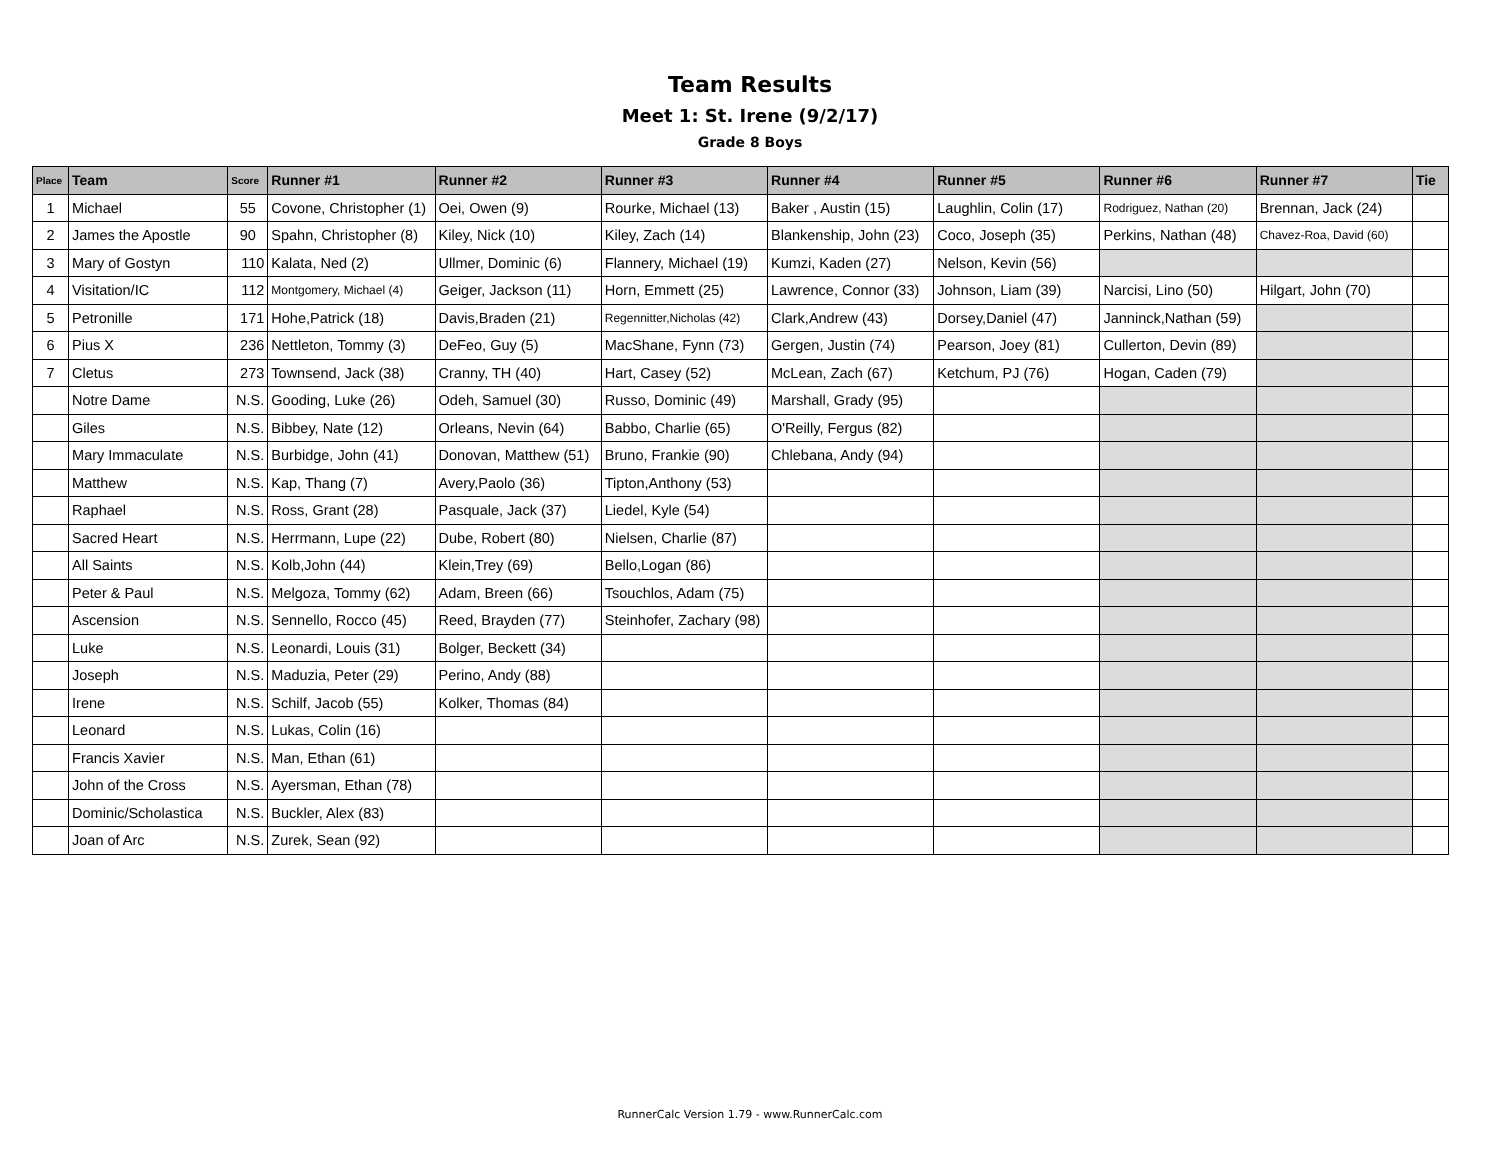Team Results
Meet 1: St. Irene (9/2/17)
Grade 8 Boys
| Place | Team | Score | Runner #1 | Runner #2 | Runner #3 | Runner #4 | Runner #5 | Runner #6 | Runner #7 | Tie |
| --- | --- | --- | --- | --- | --- | --- | --- | --- | --- | --- |
| 1 | Michael | 55 | Covone, Christopher (1) | Oei, Owen (9) | Rourke, Michael (13) | Baker , Austin (15) | Laughlin, Colin (17) | Rodriguez, Nathan (20) | Brennan, Jack (24) | |
| 2 | James the Apostle | 90 | Spahn, Christopher (8) | Kiley, Nick (10) | Kiley, Zach (14) | Blankenship, John (23) | Coco, Joseph (35) | Perkins, Nathan (48) | Chavez-Roa, David (60) | |
| 3 | Mary of Gostyn | 110 | Kalata, Ned (2) | Ullmer, Dominic (6) | Flannery, Michael (19) | Kumzi, Kaden (27) | Nelson, Kevin (56) | | | |
| 4 | Visitation/IC | 112 | Montgomery, Michael (4) | Geiger, Jackson (11) | Horn, Emmett (25) | Lawrence, Connor (33) | Johnson, Liam (39) | Narcisi, Lino (50) | Hilgart, John (70) | |
| 5 | Petronille | 171 | Hohe,Patrick (18) | Davis,Braden (21) | Regennitter,Nicholas (42) | Clark,Andrew (43) | Dorsey,Daniel (47) | Janninck,Nathan (59) | | |
| 6 | Pius X | 236 | Nettleton, Tommy (3) | DeFeo, Guy (5) | MacShane, Fynn (73) | Gergen, Justin (74) | Pearson, Joey (81) | Cullerton, Devin (89) | | |
| 7 | Cletus | 273 | Townsend, Jack (38) | Cranny, TH (40) | Hart, Casey (52) | McLean, Zach (67) | Ketchum, PJ (76) | Hogan, Caden (79) | | |
| | Notre Dame | N.S. | Gooding, Luke (26) | Odeh, Samuel (30) | Russo, Dominic (49) | Marshall, Grady (95) | | | | |
| | Giles | N.S. | Bibbey, Nate (12) | Orleans, Nevin (64) | Babbo, Charlie (65) | O'Reilly, Fergus (82) | | | | |
| | Mary Immaculate | N.S. | Burbidge, John (41) | Donovan, Matthew (51) | Bruno, Frankie (90) | Chlebana, Andy (94) | | | | |
| | Matthew | N.S. | Kap, Thang (7) | Avery,Paolo (36) | Tipton,Anthony (53) | | | | | |
| | Raphael | N.S. | Ross, Grant (28) | Pasquale, Jack (37) | Liedel, Kyle (54) | | | | | |
| | Sacred Heart | N.S. | Herrmann, Lupe (22) | Dube, Robert (80) | Nielsen, Charlie (87) | | | | | |
| | All Saints | N.S. | Kolb,John (44) | Klein,Trey (69) | Bello,Logan (86) | | | | | |
| | Peter & Paul | N.S. | Melgoza, Tommy (62) | Adam, Breen (66) | Tsouchlos, Adam (75) | | | | | |
| | Ascension | N.S. | Sennello, Rocco (45) | Reed, Brayden (77) | Steinhofer, Zachary (98) | | | | | |
| | Luke | N.S. | Leonardi, Louis (31) | Bolger, Beckett (34) | | | | | | |
| | Joseph | N.S. | Maduzia, Peter (29) | Perino, Andy (88) | | | | | | |
| | Irene | N.S. | Schilf, Jacob (55) | Kolker, Thomas (84) | | | | | | |
| | Leonard | N.S. | Lukas, Colin (16) | | | | | | | |
| | Francis Xavier | N.S. | Man, Ethan (61) | | | | | | | |
| | John of the Cross | N.S. | Ayersman, Ethan (78) | | | | | | | |
| | Dominic/Scholastica | N.S. | Buckler, Alex (83) | | | | | | | |
| | Joan of Arc | N.S. | Zurek, Sean (92) | | | | | | | |
RunnerCalc Version 1.79 - www.RunnerCalc.com